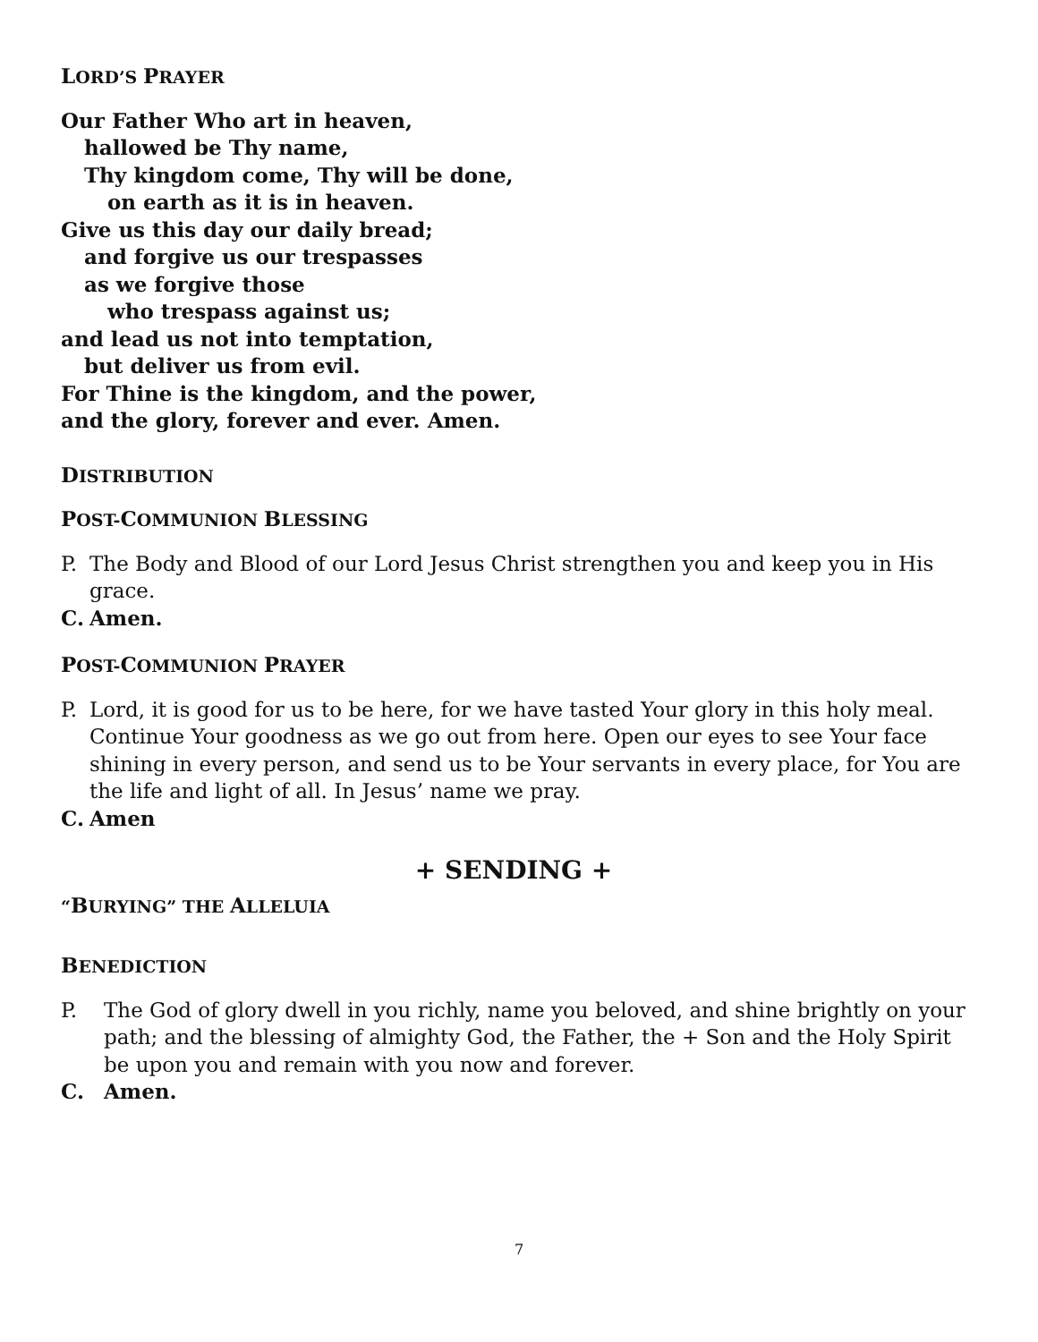LORD’S PRAYER
Our Father Who art in heaven,
hallowed be Thy name,
Thy kingdom come, Thy will be done,
on earth as it is in heaven.
Give us this day our daily bread;
and forgive us our trespasses
as we forgive those
who trespass against us;
and lead us not into temptation,
but deliver us from evil.
For Thine is the kingdom, and the power,
and the glory, forever and ever. Amen.
DISTRIBUTION
POST-COMMUNION BLESSING
P. The Body and Blood of our Lord Jesus Christ strengthen you and keep you in His grace.
C. Amen.
POST-COMMUNION PRAYER
P. Lord, it is good for us to be here, for we have tasted Your glory in this holy meal. Continue Your goodness as we go out from here. Open our eyes to see Your face shining in every person, and send us to be Your servants in every place, for You are the life and light of all. In Jesus’ name we pray.
C. Amen
+ SENDING +
“BURYING” THE ALLELUIA
BENEDICTION
P. The God of glory dwell in you richly, name you beloved, and shine brightly on your path; and the blessing of almighty God, the Father, the + Son and the Holy Spirit be upon you and remain with you now and forever.
C. Amen.
7